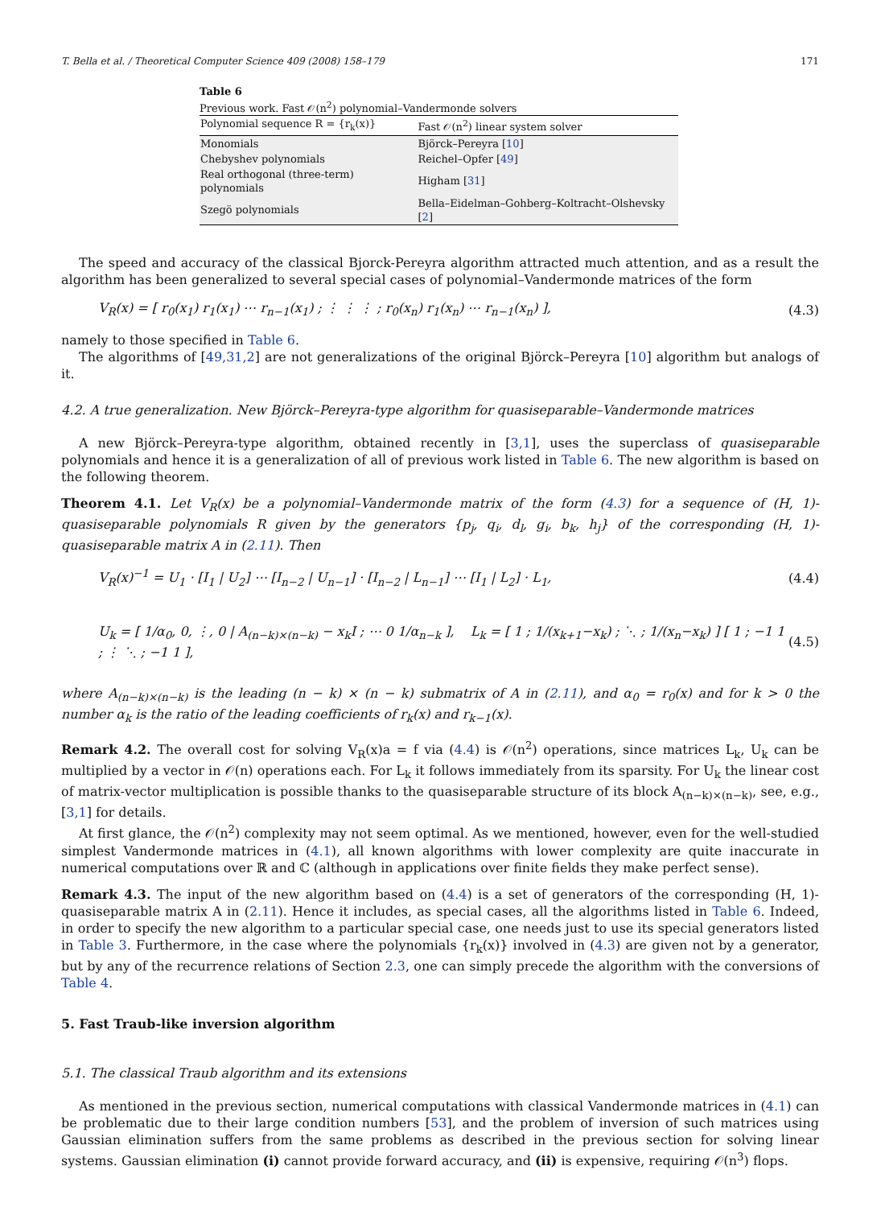T. Bella et al. / Theoretical Computer Science 409 (2008) 158–179 171
Table 6
Previous work. Fast 𝒪(n<sup>2</sup>) polynomial–Vandermonde solvers
| Polynomial sequence R = {r<sub>k</sub>(x)} | Fast 𝒪(n<sup>2</sup>) linear system solver |
| --- | --- |
| Monomials | Björck–Pereyra [ 10 ] |
| Chebyshev polynomials | Reichel–Opfer [ 49 ] |
| Real orthogonal (three-term) polynomials | Higham [ 31 ] |
| Szegö polynomials | Bella–Eidelman–Gohberg–Koltracht–Olshevsky [ 2 ] |
The speed and accuracy of the classical Bjorck-Pereyra algorithm attracted much attention, and as a result the algorithm has been generalized to several special cases of polynomial–Vandermonde matrices of the form
V<sub>R</sub>(x) = [ r<sub>0</sub>(x<sub>1</sub>) r<sub>1</sub>(x<sub>1</sub>) ⋯ r<sub>n−1</sub>(x<sub>1</sub>) ; ⋮ ⋮ ⋮ ; r<sub>0</sub>(x<sub>n</sub>) r<sub>1</sub>(x<sub>n</sub>) ⋯ r<sub>n−1</sub>(x<sub>n</sub>) ], (4.3)
namely to those specified in Table 6.
The algorithms of [49,31,2] are not generalizations of the original Björck–Pereyra [10] algorithm but analogs of it.
4.2. A true generalization. New Björck–Pereyra-type algorithm for quasiseparable–Vandermonde matrices
A new Björck–Pereyra-type algorithm, obtained recently in [3,1], uses the superclass of quasiseparable polynomials and hence it is a generalization of all of previous work listed in Table 6. The new algorithm is based on the following theorem.
Theorem 4.1. Let V<sub>R</sub>(x) be a polynomial–Vandermonde matrix of the form (4.3) for a sequence of (H, 1)-quasiseparable polynomials R given by the generators {p<sub>j</sub>, q<sub>i</sub>, d<sub>l</sub>, g<sub>i</sub>, b<sub>k</sub>, h<sub>j</sub>} of the corresponding (H, 1)-quasiseparable matrix A in (2.11). Then
V<sub>R</sub>(x)<sup>−1</sup> = U<sub>1</sub> · [I<sub>1</sub> | U<sub>2</sub>] ⋯ [I<sub>n−2</sub> | U<sub>n−1</sub>] · [I<sub>n−2</sub> | L<sub>n−1</sub>] ⋯ [I<sub>1</sub> | L<sub>2</sub>] · L<sub>1</sub>, (4.4)
U<sub>k</sub> = [ 1/α<sub>0</sub>, 0, ⋮, 0 | A<sub>(n−k)×(n−k)</sub> − x<sub>k</sub>I ; ⋯ 0 1/α<sub>n−k</sub> ], L<sub>k</sub> = [ 1 ; 1/(x<sub>k+1</sub>−x<sub>k</sub>) ; ⋱ ; 1/(x<sub>n</sub>−x<sub>k</sub>) ] [ 1 ; −1 1 ; ⋮ ⋱ ; −1 1 ], (4.5)
where A<sub>(n−k)×(n−k)</sub> is the leading (n − k) × (n − k) submatrix of A in (2.11), and α<sub>0</sub> = r<sub>0</sub>(x) and for k > 0 the number α<sub>k</sub> is the ratio of the leading coefficients of r<sub>k</sub>(x) and r<sub>k−1</sub>(x).
Remark 4.2. The overall cost for solving V<sub>R</sub>(x)a = f via (4.4) is 𝒪(n<sup>2</sup>) operations, since matrices L<sub>k</sub>, U<sub>k</sub> can be multiplied by a vector in 𝒪(n) operations each. For L<sub>k</sub> it follows immediately from its sparsity. For U<sub>k</sub> the linear cost of matrix-vector multiplication is possible thanks to the quasiseparable structure of its block A<sub>(n−k)×(n−k)</sub>, see, e.g., [3,1] for details.
At first glance, the 𝒪(n<sup>2</sup>) complexity may not seem optimal. As we mentioned, however, even for the well-studied simplest Vandermonde matrices in (4.1), all known algorithms with lower complexity are quite inaccurate in numerical computations over ℝ and ℂ (although in applications over finite fields they make perfect sense).
Remark 4.3. The input of the new algorithm based on (4.4) is a set of generators of the corresponding (H, 1)-quasiseparable matrix A in (2.11). Hence it includes, as special cases, all the algorithms listed in Table 6. Indeed, in order to specify the new algorithm to a particular special case, one needs just to use its special generators listed in Table 3. Furthermore, in the case where the polynomials {r<sub>k</sub>(x)} involved in (4.3) are given not by a generator, but by any of the recurrence relations of Section 2.3, one can simply precede the algorithm with the conversions of Table 4.
5. Fast Traub-like inversion algorithm
5.1. The classical Traub algorithm and its extensions
As mentioned in the previous section, numerical computations with classical Vandermonde matrices in (4.1) can be problematic due to their large condition numbers [53], and the problem of inversion of such matrices using Gaussian elimination suffers from the same problems as described in the previous section for solving linear systems. Gaussian elimination (i) cannot provide forward accuracy, and (ii) is expensive, requiring 𝒪(n<sup>3</sup>) flops.